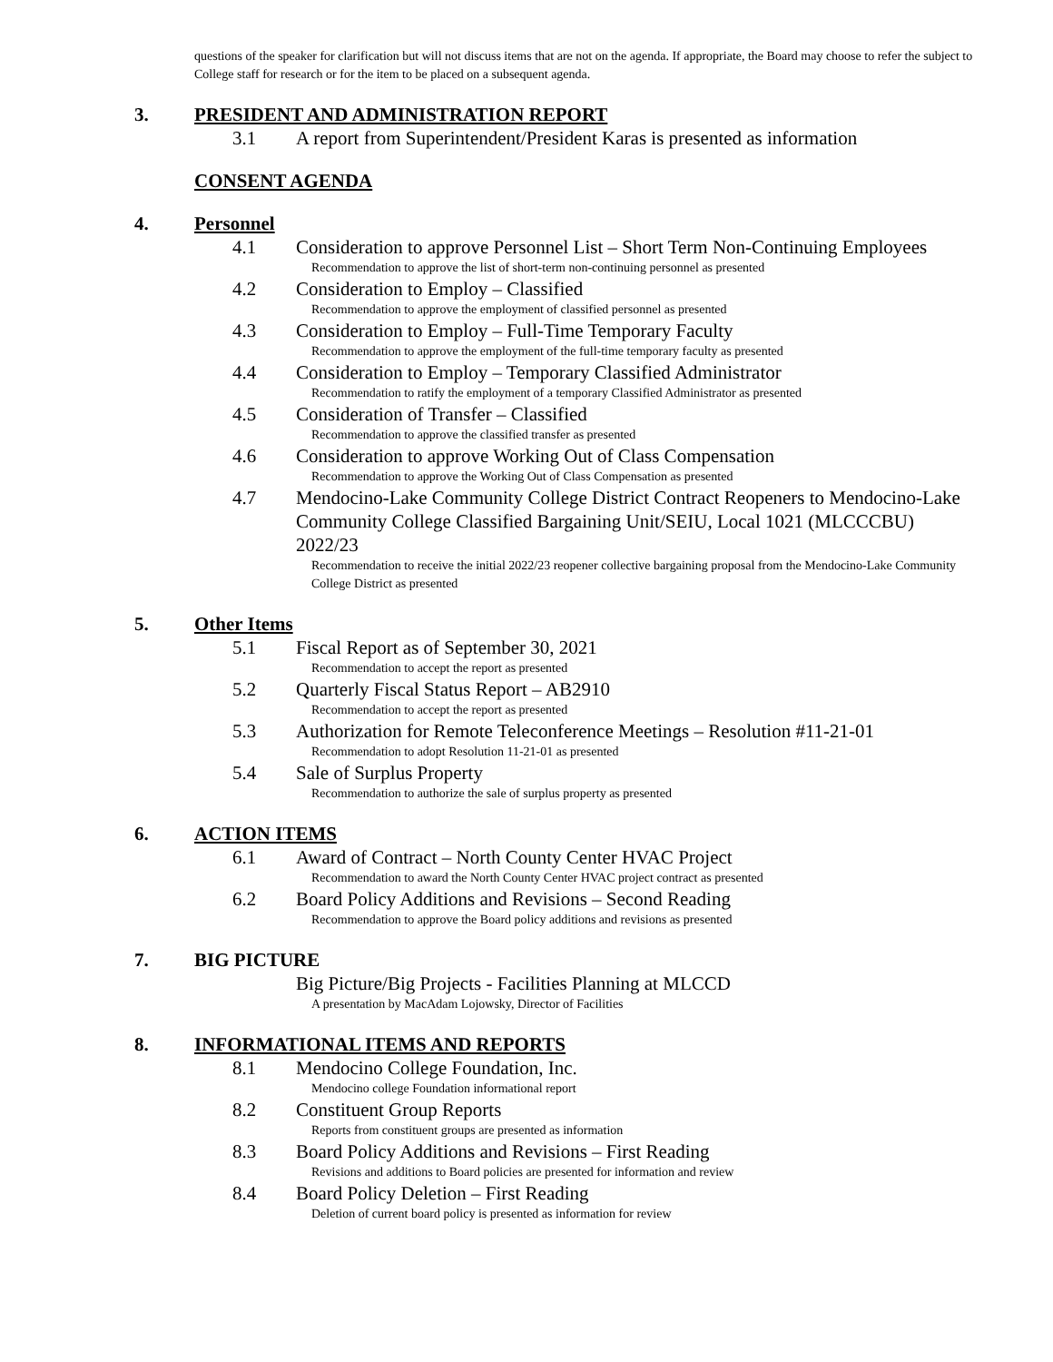questions of the speaker for clarification but will not discuss items that are not on the agenda. If appropriate, the Board may choose to refer the subject to College staff for research or for the item to be placed on a subsequent agenda.
3. PRESIDENT AND ADMINISTRATION REPORT
3.1 A report from Superintendent/President Karas is presented as information
CONSENT AGENDA
4. Personnel
4.1 Consideration to approve Personnel List – Short Term Non-Continuing Employees
Recommendation to approve the list of short-term non-continuing personnel as presented
4.2 Consideration to Employ – Classified
Recommendation to approve the employment of classified personnel as presented
4.3 Consideration to Employ – Full-Time Temporary Faculty
Recommendation to approve the employment of the full-time temporary faculty as presented
4.4 Consideration to Employ – Temporary Classified Administrator
Recommendation to ratify the employment of a temporary Classified Administrator as presented
4.5 Consideration of Transfer – Classified
Recommendation to approve the classified transfer as presented
4.6 Consideration to approve Working Out of Class Compensation
Recommendation to approve the Working Out of Class Compensation as presented
4.7 Mendocino-Lake Community College District Contract Reopeners to Mendocino-Lake Community College Classified Bargaining Unit/SEIU, Local 1021 (MLCCCBU) 2022/23
Recommendation to receive the initial 2022/23 reopener collective bargaining proposal from the Mendocino-Lake Community College District as presented
5. Other Items
5.1 Fiscal Report as of September 30, 2021
Recommendation to accept the report as presented
5.2 Quarterly Fiscal Status Report – AB2910
Recommendation to accept the report as presented
5.3 Authorization for Remote Teleconference Meetings – Resolution #11-21-01
Recommendation to adopt Resolution 11-21-01 as presented
5.4 Sale of Surplus Property
Recommendation to authorize the sale of surplus property as presented
6. ACTION ITEMS
6.1 Award of Contract – North County Center HVAC Project
Recommendation to award the North County Center HVAC project contract as presented
6.2 Board Policy Additions and Revisions – Second Reading
Recommendation to approve the Board policy additions and revisions as presented
7. BIG PICTURE
Big Picture/Big Projects - Facilities Planning at MLCCD
A presentation by MacAdam Lojowsky, Director of Facilities
8. INFORMATIONAL ITEMS AND REPORTS
8.1 Mendocino College Foundation, Inc.
Mendocino college Foundation informational report
8.2 Constituent Group Reports
Reports from constituent groups are presented as information
8.3 Board Policy Additions and Revisions – First Reading
Revisions and additions to Board policies are presented for information and review
8.4 Board Policy Deletion – First Reading
Deletion of current board policy is presented as information for review